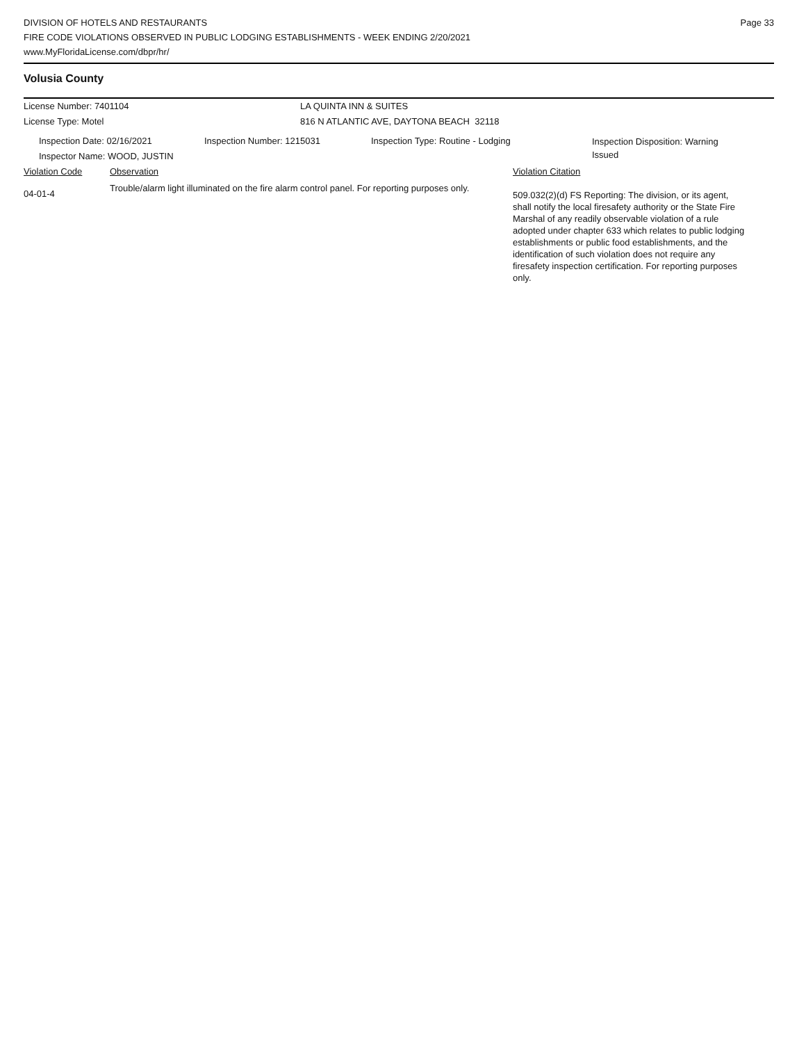DIVISION OF HOTELS AND RESTAURANTS
FIRE CODE VIOLATIONS OBSERVED IN PUBLIC LODGING ESTABLISHMENTS - WEEK ENDING 2/20/2021
www.MyFloridaLicense.com/dbpr/hr/
Page 33
Volusia County
License Number: 7401104 LA QUINTA INN & SUITES
License Type: Motel 816 N ATLANTIC AVE, DAYTONA BEACH 32118
Inspection Date: 02/16/2021
Inspector Name: WOOD, JUSTIN
Inspection Number: 1215031 Inspection Type: Routine - Lodging
Inspection Disposition: Warning Issued
Violation Code Observation Violation Citation
04-01-4
Trouble/alarm light illuminated on the fire alarm control panel. For reporting purposes only.
509.032(2)(d) FS Reporting: The division, or its agent, shall notify the local firesafety authority or the State Fire Marshal of any readily observable violation of a rule adopted under chapter 633 which relates to public lodging establishments or public food establishments, and the identification of such violation does not require any firesafety inspection certification. For reporting purposes only.